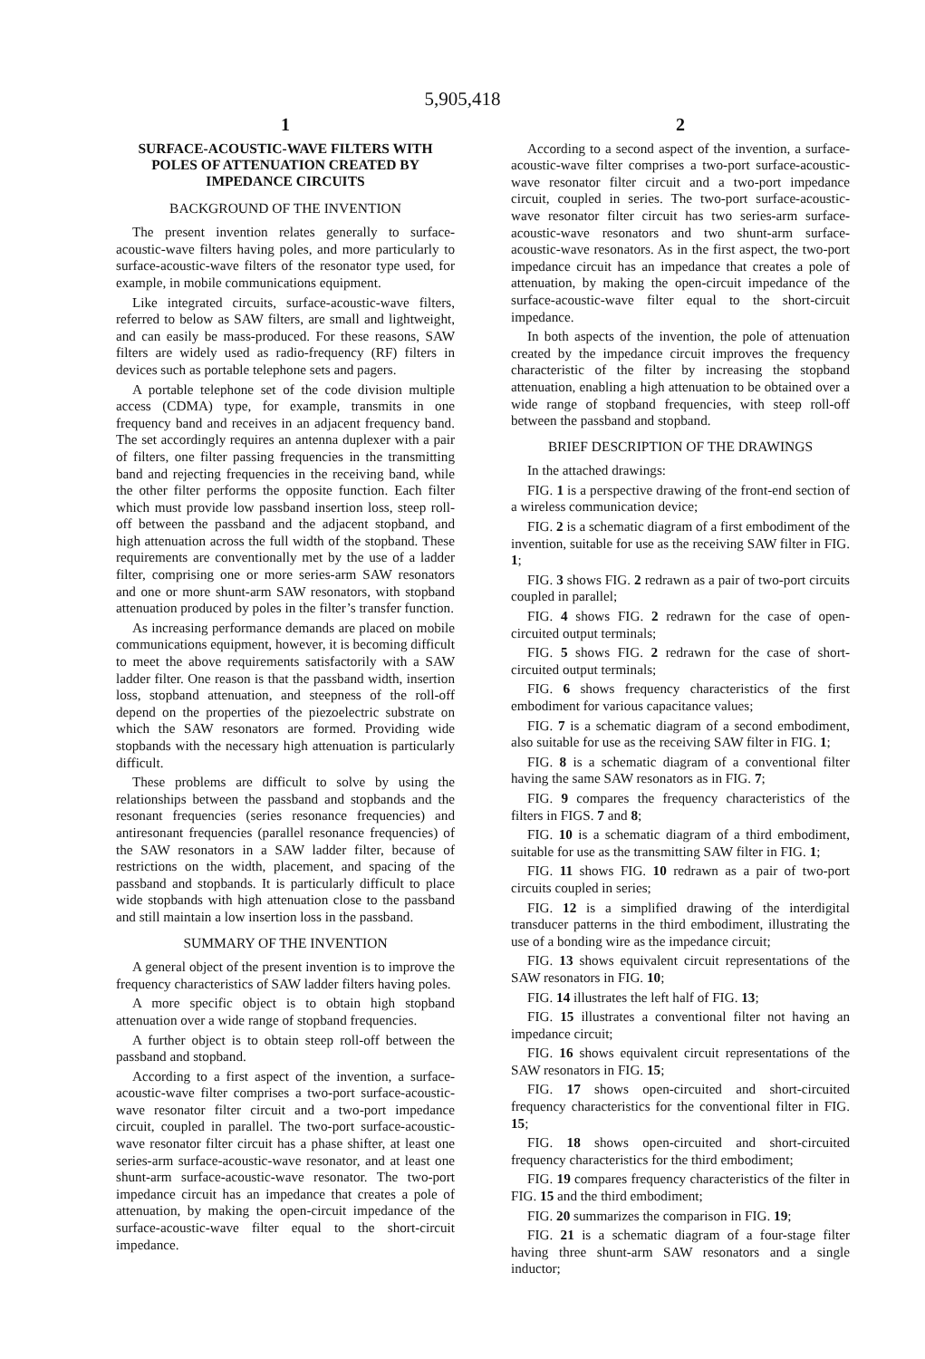5,905,418
1
SURFACE-ACOUSTIC-WAVE FILTERS WITH POLES OF ATTENUATION CREATED BY IMPEDANCE CIRCUITS
BACKGROUND OF THE INVENTION
The present invention relates generally to surface-acoustic-wave filters having poles, and more particularly to surface-acoustic-wave filters of the resonator type used, for example, in mobile communications equipment.
Like integrated circuits, surface-acoustic-wave filters, referred to below as SAW filters, are small and lightweight, and can easily be mass-produced. For these reasons, SAW filters are widely used as radio-frequency (RF) filters in devices such as portable telephone sets and pagers.
A portable telephone set of the code division multiple access (CDMA) type, for example, transmits in one frequency band and receives in an adjacent frequency band. The set accordingly requires an antenna duplexer with a pair of filters, one filter passing frequencies in the transmitting band and rejecting frequencies in the receiving band, while the other filter performs the opposite function. Each filter which must provide low passband insertion loss, steep roll-off between the passband and the adjacent stopband, and high attenuation across the full width of the stopband. These requirements are conventionally met by the use of a ladder filter, comprising one or more series-arm SAW resonators and one or more shunt-arm SAW resonators, with stopband attenuation produced by poles in the filter’s transfer function.
As increasing performance demands are placed on mobile communications equipment, however, it is becoming difficult to meet the above requirements satisfactorily with a SAW ladder filter. One reason is that the passband width, insertion loss, stopband attenuation, and steepness of the roll-off depend on the properties of the piezoelectric substrate on which the SAW resonators are formed. Providing wide stopbands with the necessary high attenuation is particularly difficult.
These problems are difficult to solve by using the relationships between the passband and stopbands and the resonant frequencies (series resonance frequencies) and antiresonant frequencies (parallel resonance frequencies) of the SAW resonators in a SAW ladder filter, because of restrictions on the width, placement, and spacing of the passband and stopbands. It is particularly difficult to place wide stopbands with high attenuation close to the passband and still maintain a low insertion loss in the passband.
SUMMARY OF THE INVENTION
A general object of the present invention is to improve the frequency characteristics of SAW ladder filters having poles.
A more specific object is to obtain high stopband attenuation over a wide range of stopband frequencies.
A further object is to obtain steep roll-off between the passband and stopband.
According to a first aspect of the invention, a surface-acoustic-wave filter comprises a two-port surface-acoustic-wave resonator filter circuit and a two-port impedance circuit, coupled in parallel. The two-port surface-acoustic-wave resonator filter circuit has a phase shifter, at least one series-arm surface-acoustic-wave resonator, and at least one shunt-arm surface-acoustic-wave resonator. The two-port impedance circuit has an impedance that creates a pole of attenuation, by making the open-circuit impedance of the surface-acoustic-wave filter equal to the short-circuit impedance.
2
According to a second aspect of the invention, a surface-acoustic-wave filter comprises a two-port surface-acoustic-wave resonator filter circuit and a two-port impedance circuit, coupled in series. The two-port surface-acoustic-wave resonator filter circuit has two series-arm surface-acoustic-wave resonators and two shunt-arm surface-acoustic-wave resonators. As in the first aspect, the two-port impedance circuit has an impedance that creates a pole of attenuation, by making the open-circuit impedance of the surface-acoustic-wave filter equal to the short-circuit impedance.
In both aspects of the invention, the pole of attenuation created by the impedance circuit improves the frequency characteristic of the filter by increasing the stopband attenuation, enabling a high attenuation to be obtained over a wide range of stopband frequencies, with steep roll-off between the passband and stopband.
BRIEF DESCRIPTION OF THE DRAWINGS
In the attached drawings:
FIG. 1 is a perspective drawing of the front-end section of a wireless communication device;
FIG. 2 is a schematic diagram of a first embodiment of the invention, suitable for use as the receiving SAW filter in FIG. 1;
FIG. 3 shows FIG. 2 redrawn as a pair of two-port circuits coupled in parallel;
FIG. 4 shows FIG. 2 redrawn for the case of open-circuited output terminals;
FIG. 5 shows FIG. 2 redrawn for the case of short-circuited output terminals;
FIG. 6 shows frequency characteristics of the first embodiment for various capacitance values;
FIG. 7 is a schematic diagram of a second embodiment, also suitable for use as the receiving SAW filter in FIG. 1;
FIG. 8 is a schematic diagram of a conventional filter having the same SAW resonators as in FIG. 7;
FIG. 9 compares the frequency characteristics of the filters in FIGS. 7 and 8;
FIG. 10 is a schematic diagram of a third embodiment, suitable for use as the transmitting SAW filter in FIG. 1;
FIG. 11 shows FIG. 10 redrawn as a pair of two-port circuits coupled in series;
FIG. 12 is a simplified drawing of the interdigital transducer patterns in the third embodiment, illustrating the use of a bonding wire as the impedance circuit;
FIG. 13 shows equivalent circuit representations of the SAW resonators in FIG. 10;
FIG. 14 illustrates the left half of FIG. 13;
FIG. 15 illustrates a conventional filter not having an impedance circuit;
FIG. 16 shows equivalent circuit representations of the SAW resonators in FIG. 15;
FIG. 17 shows open-circuited and short-circuited frequency characteristics for the conventional filter in FIG. 15;
FIG. 18 shows open-circuited and short-circuited frequency characteristics for the third embodiment;
FIG. 19 compares frequency characteristics of the filter in FIG. 15 and the third embodiment;
FIG. 20 summarizes the comparison in FIG. 19;
FIG. 21 is a schematic diagram of a four-stage filter having three shunt-arm SAW resonators and a single inductor;